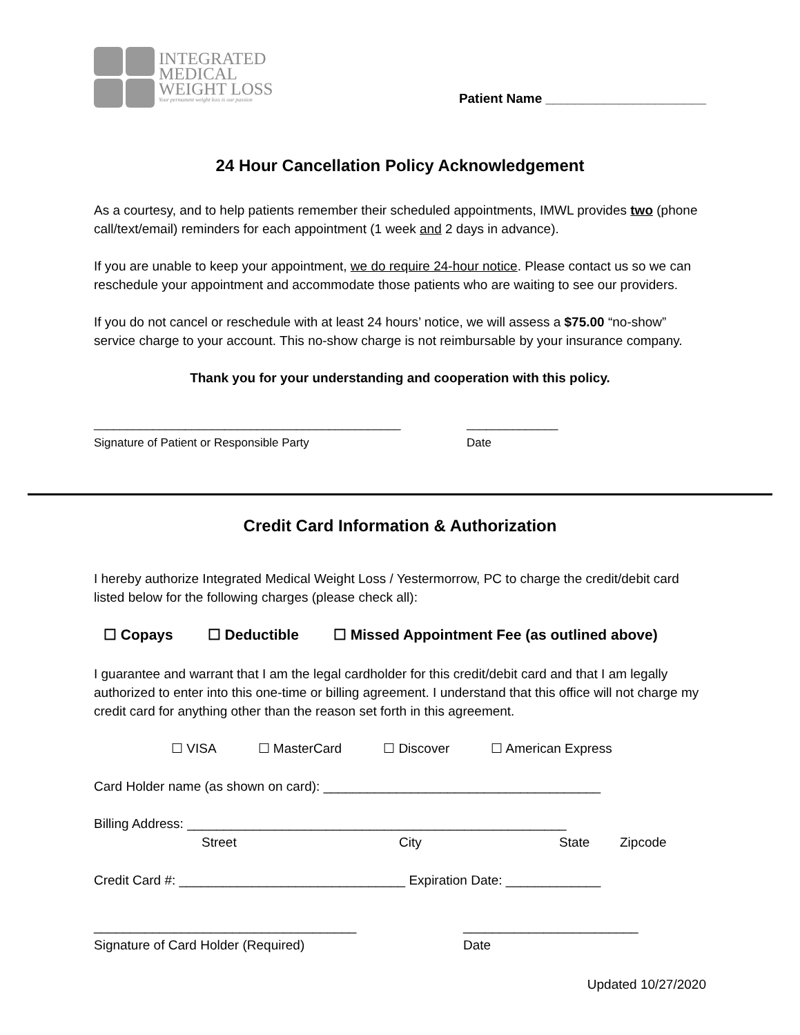INTEGRATED
MEDICAL
WEIGHT LOSS
Your permanent weight loss is our passion
Patient Name ______________________
24 Hour Cancellation Policy Acknowledgement
As a courtesy, and to help patients remember their scheduled appointments, IMWL provides two (phone call/text/email) reminders for each appointment (1 week and 2 days in advance).
If you are unable to keep your appointment, we do require 24-hour notice. Please contact us so we can reschedule your appointment and accommodate those patients who are waiting to see our providers.
If you do not cancel or reschedule with at least 24 hours’ notice, we will assess a $75.00 “no-show” service charge to your account. This no-show charge is not reimbursable by your insurance company.
Thank you for your understanding and cooperation with this policy.
_______________________________________________
Signature of Patient or Responsible Party
______________
Date
Credit Card Information & Authorization
I hereby authorize Integrated Medical Weight Loss / Yestermorrow, PC to charge the credit/debit card listed below for the following charges (please check all):
☐ Copays ☐ Deductible ☐ Missed Appointment Fee (as outlined above)
I guarantee and warrant that I am the legal cardholder for this credit/debit card and that I am legally authorized to enter into this one-time or billing agreement. I understand that this office will not charge my credit card for anything other than the reason set forth in this agreement.
☐ VISA ☐ MasterCard ☐ Discover ☐ American Express
Card Holder name (as shown on card): ______________________________________
Billing Address: ____________________________________________________
Street City State Zipcode
Credit Card #: _______________________________ Expiration Date: _____________
____________________________________
Signature of Card Holder (Required)
________________________
Date
Updated 10/27/2020